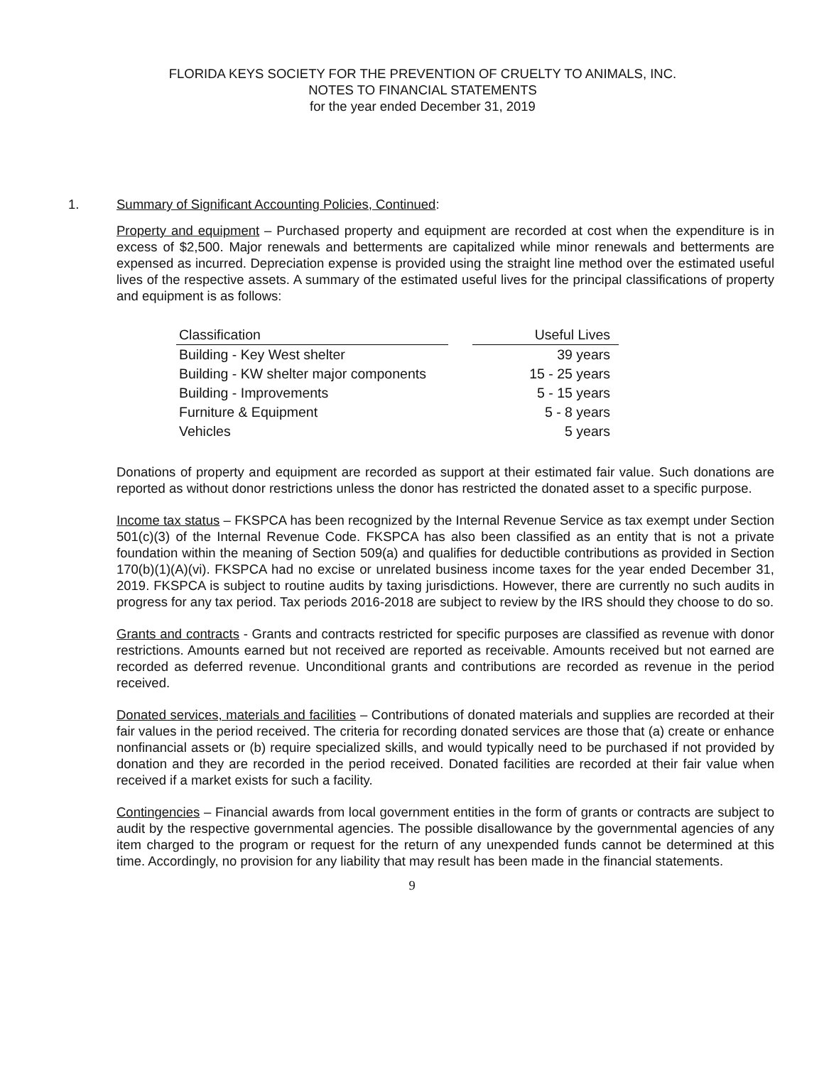FLORIDA KEYS SOCIETY FOR THE PREVENTION OF CRUELTY TO ANIMALS, INC.
NOTES TO FINANCIAL STATEMENTS
for the year ended December 31, 2019
1. Summary of Significant Accounting Policies, Continued:
Property and equipment – Purchased property and equipment are recorded at cost when the expenditure is in excess of $2,500. Major renewals and betterments are capitalized while minor renewals and betterments are expensed as incurred. Depreciation expense is provided using the straight line method over the estimated useful lives of the respective assets. A summary of the estimated useful lives for the principal classifications of property and equipment is as follows:
| Classification | | Useful Lives |
| --- | --- | --- |
| Building - Key West shelter | | 39 years |
| Building - KW shelter major components | | 15 - 25 years |
| Building - Improvements | | 5 - 15 years |
| Furniture & Equipment | | 5 - 8 years |
| Vehicles | | 5 years |
Donations of property and equipment are recorded as support at their estimated fair value. Such donations are reported as without donor restrictions unless the donor has restricted the donated asset to a specific purpose.
Income tax status – FKSPCA has been recognized by the Internal Revenue Service as tax exempt under Section 501(c)(3) of the Internal Revenue Code. FKSPCA has also been classified as an entity that is not a private foundation within the meaning of Section 509(a) and qualifies for deductible contributions as provided in Section 170(b)(1)(A)(vi). FKSPCA had no excise or unrelated business income taxes for the year ended December 31, 2019. FKSPCA is subject to routine audits by taxing jurisdictions. However, there are currently no such audits in progress for any tax period. Tax periods 2016-2018 are subject to review by the IRS should they choose to do so.
Grants and contracts - Grants and contracts restricted for specific purposes are classified as revenue with donor restrictions. Amounts earned but not received are reported as receivable. Amounts received but not earned are recorded as deferred revenue. Unconditional grants and contributions are recorded as revenue in the period received.
Donated services, materials and facilities – Contributions of donated materials and supplies are recorded at their fair values in the period received. The criteria for recording donated services are those that (a) create or enhance nonfinancial assets or (b) require specialized skills, and would typically need to be purchased if not provided by donation and they are recorded in the period received. Donated facilities are recorded at their fair value when received if a market exists for such a facility.
Contingencies – Financial awards from local government entities in the form of grants or contracts are subject to audit by the respective governmental agencies. The possible disallowance by the governmental agencies of any item charged to the program or request for the return of any unexpended funds cannot be determined at this time. Accordingly, no provision for any liability that may result has been made in the financial statements.
9